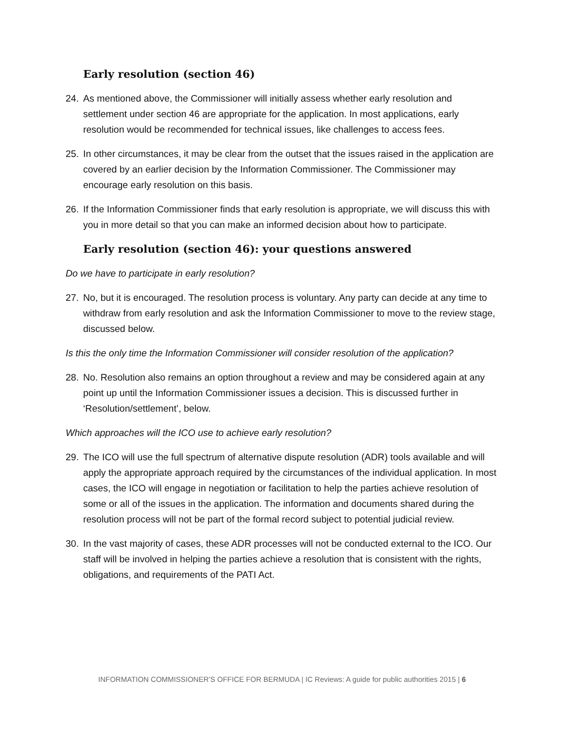Early resolution (section 46)
24. As mentioned above, the Commissioner will initially assess whether early resolution and settlement under section 46 are appropriate for the application. In most applications, early resolution would be recommended for technical issues, like challenges to access fees.
25. In other circumstances, it may be clear from the outset that the issues raised in the application are covered by an earlier decision by the Information Commissioner. The Commissioner may encourage early resolution on this basis.
26. If the Information Commissioner finds that early resolution is appropriate, we will discuss this with you in more detail so that you can make an informed decision about how to participate.
Early resolution (section 46): your questions answered
Do we have to participate in early resolution?
27. No, but it is encouraged. The resolution process is voluntary. Any party can decide at any time to withdraw from early resolution and ask the Information Commissioner to move to the review stage, discussed below.
Is this the only time the Information Commissioner will consider resolution of the application?
28. No. Resolution also remains an option throughout a review and may be considered again at any point up until the Information Commissioner issues a decision. This is discussed further in ‘Resolution/settlement’, below.
Which approaches will the ICO use to achieve early resolution?
29. The ICO will use the full spectrum of alternative dispute resolution (ADR) tools available and will apply the appropriate approach required by the circumstances of the individual application. In most cases, the ICO will engage in negotiation or facilitation to help the parties achieve resolution of some or all of the issues in the application. The information and documents shared during the resolution process will not be part of the formal record subject to potential judicial review.
30. In the vast majority of cases, these ADR processes will not be conducted external to the ICO. Our staff will be involved in helping the parties achieve a resolution that is consistent with the rights, obligations, and requirements of the PATI Act.
INFORMATION COMMISSIONER’S OFFICE FOR BERMUDA | IC Reviews: A guide for public authorities 2015 | 6